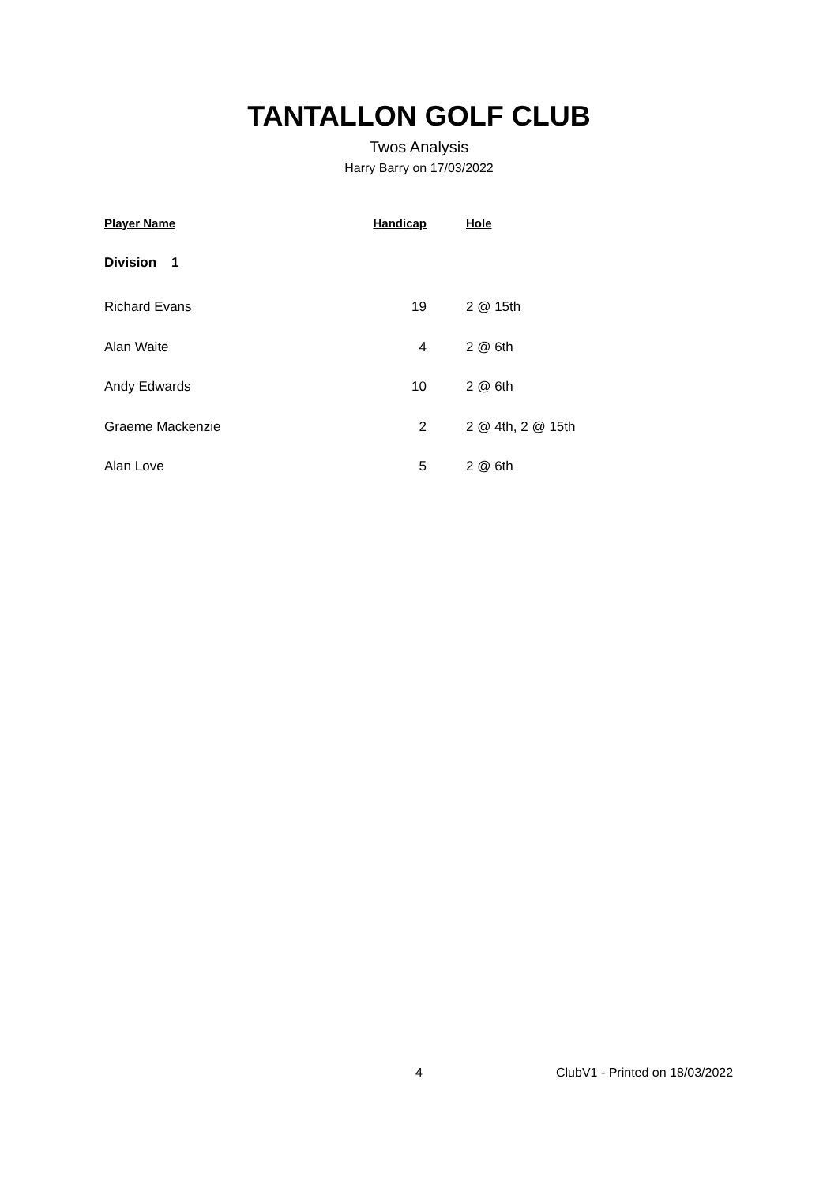TANTALLON GOLF CLUB
Twos Analysis
Harry Barry on 17/03/2022
| Player Name | Handicap | Hole |
| --- | --- | --- |
| Division 1 | | |
| Richard Evans | 19 | 2 @ 15th |
| Alan Waite | 4 | 2 @ 6th |
| Andy Edwards | 10 | 2 @ 6th |
| Graeme Mackenzie | 2 | 2 @ 4th, 2 @ 15th |
| Alan Love | 5 | 2 @ 6th |
4 ClubV1 - Printed on 18/03/2022